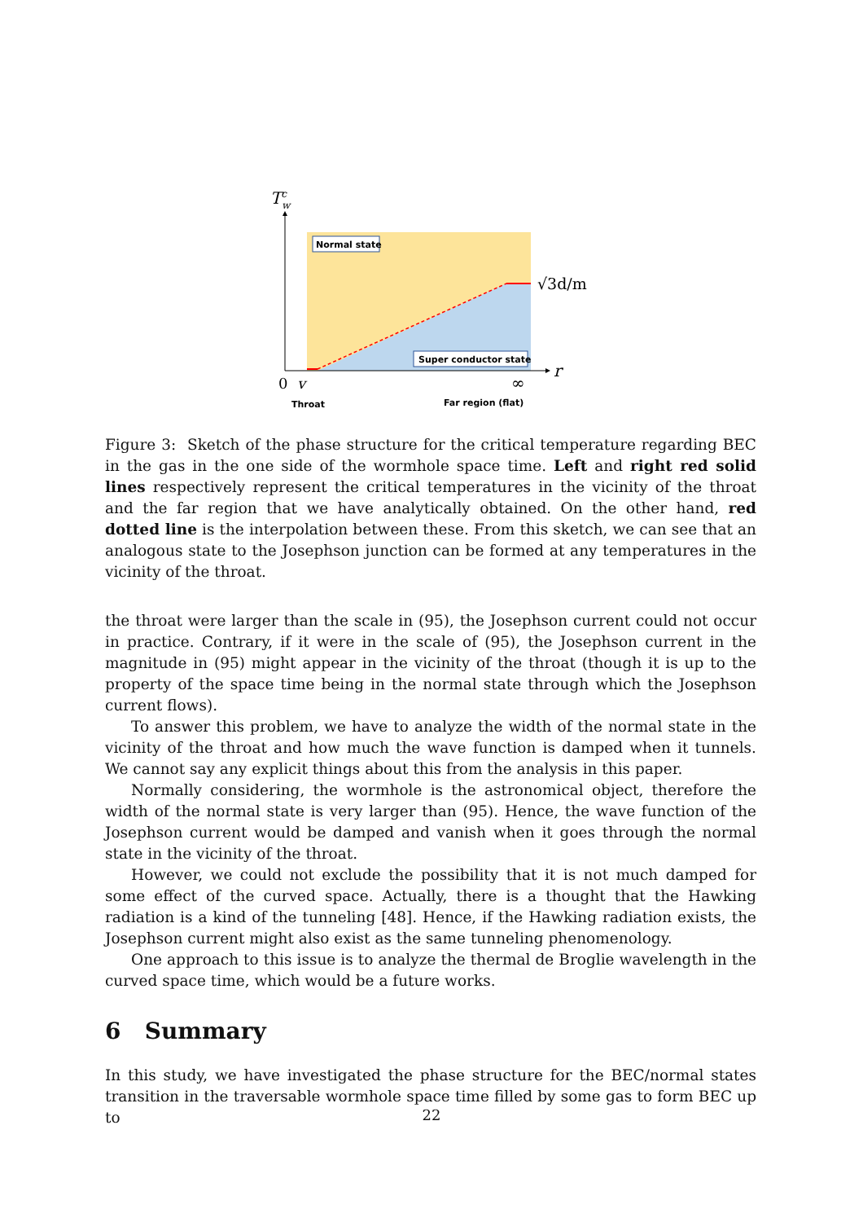Normal state
Super conductor state
Tcw
√3d/m
r
0
v
∞
Throat
Far region (flat)
Figure 3: Sketch of the phase structure for the critical temperature regarding BEC in the gas in the one side of the wormhole space time. Left and right red solid lines respectively represent the critical temperatures in the vicinity of the throat and the far region that we have analytically obtained. On the other hand, red dotted line is the interpolation between these. From this sketch, we can see that an analogous state to the Josephson junction can be formed at any temperatures in the vicinity of the throat.
the throat were larger than the scale in (95), the Josephson current could not occur in practice. Contrary, if it were in the scale of (95), the Josephson current in the magnitude in (95) might appear in the vicinity of the throat (though it is up to the property of the space time being in the normal state through which the Josephson current flows).
To answer this problem, we have to analyze the width of the normal state in the vicinity of the throat and how much the wave function is damped when it tunnels. We cannot say any explicit things about this from the analysis in this paper.
Normally considering, the wormhole is the astronomical object, therefore the width of the normal state is very larger than (95). Hence, the wave function of the Josephson current would be damped and vanish when it goes through the normal state in the vicinity of the throat.
However, we could not exclude the possibility that it is not much damped for some effect of the curved space. Actually, there is a thought that the Hawking radiation is a kind of the tunneling [48]. Hence, if the Hawking radiation exists, the Josephson current might also exist as the same tunneling phenomenology.
One approach to this issue is to analyze the thermal de Broglie wavelength in the curved space time, which would be a future works.
6 Summary
In this study, we have investigated the phase structure for the BEC/normal states transition in the traversable wormhole space time filled by some gas to form BEC up to
22